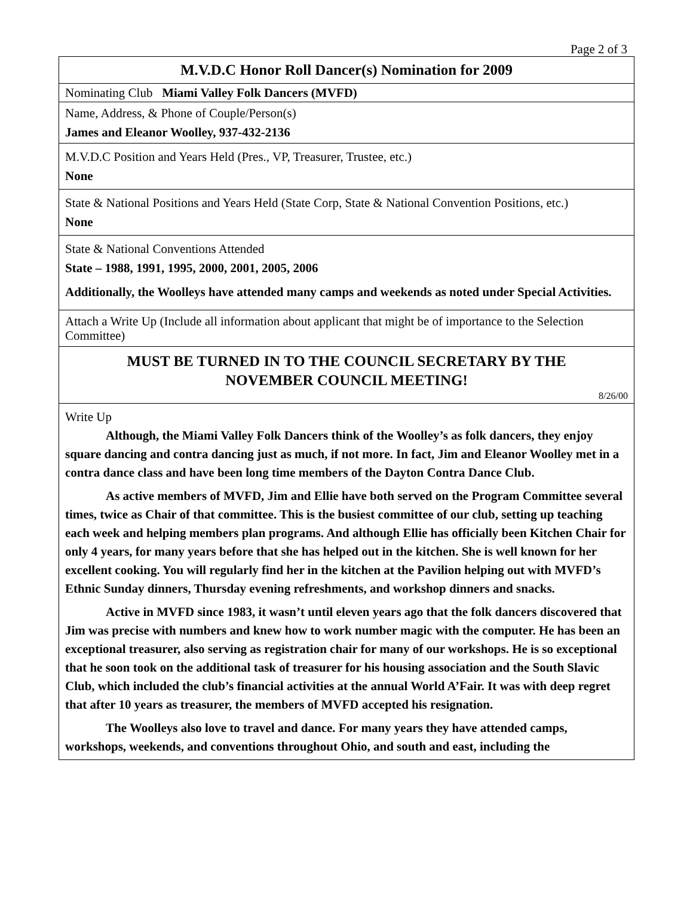Page 2 of 3
M.V.D.C Honor Roll Dancer(s) Nomination for 2009
Nominating Club Miami Valley Folk Dancers (MVFD)
Name, Address, & Phone of Couple/Person(s)
James and Eleanor Woolley, 937-432-2136
M.V.D.C Position and Years Held (Pres., VP, Treasurer, Trustee, etc.)
None
State & National Positions and Years Held (State Corp, State & National Convention Positions, etc.)
None
State & National Conventions Attended
State – 1988, 1991, 1995, 2000, 2001, 2005, 2006
Additionally, the Woolleys have attended many camps and weekends as noted under Special Activities.
Attach a Write Up (Include all information about applicant that might be of importance to the Selection Committee)
MUST BE TURNED IN TO THE COUNCIL SECRETARY BY THE
NOVEMBER COUNCIL MEETING!
8/26/00
Write Up
Although, the Miami Valley Folk Dancers think of the Woolley’s as folk dancers, they enjoy square dancing and contra dancing just as much, if not more. In fact, Jim and Eleanor Woolley met in a contra dance class and have been long time members of the Dayton Contra Dance Club.
As active members of MVFD, Jim and Ellie have both served on the Program Committee several times, twice as Chair of that committee. This is the busiest committee of our club, setting up teaching each week and helping members plan programs. And although Ellie has officially been Kitchen Chair for only 4 years, for many years before that she has helped out in the kitchen. She is well known for her excellent cooking. You will regularly find her in the kitchen at the Pavilion helping out with MVFD’s Ethnic Sunday dinners, Thursday evening refreshments, and workshop dinners and snacks.
Active in MVFD since 1983, it wasn’t until eleven years ago that the folk dancers discovered that Jim was precise with numbers and knew how to work number magic with the computer. He has been an exceptional treasurer, also serving as registration chair for many of our workshops. He is so exceptional that he soon took on the additional task of treasurer for his housing association and the South Slavic Club, which included the club’s financial activities at the annual World A’Fair. It was with deep regret that after 10 years as treasurer, the members of MVFD accepted his resignation.
The Woolleys also love to travel and dance. For many years they have attended camps, workshops, weekends, and conventions throughout Ohio, and south and east, including the